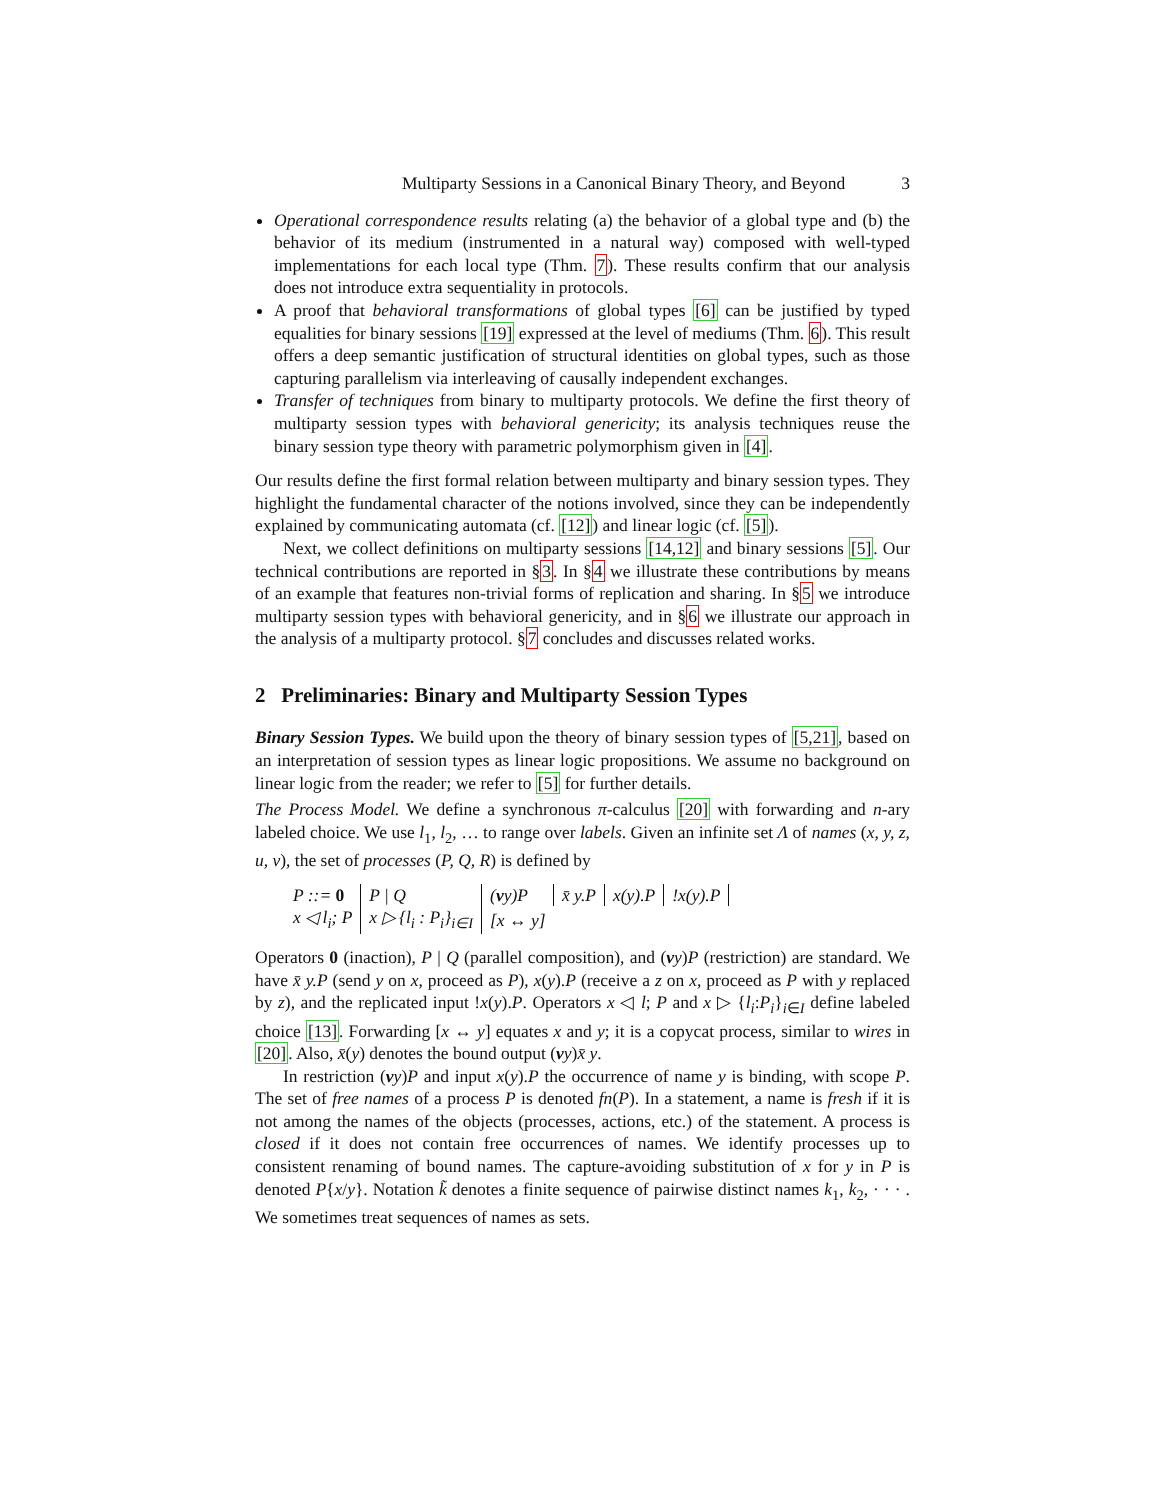Multiparty Sessions in a Canonical Binary Theory, and Beyond 3
Operational correspondence results relating (a) the behavior of a global type and (b) the behavior of its medium (instrumented in a natural way) composed with well-typed implementations for each local type (Thm. 7). These results confirm that our analysis does not introduce extra sequentiality in protocols.
A proof that behavioral transformations of global types [6] can be justified by typed equalities for binary sessions [19] expressed at the level of mediums (Thm. 6). This result offers a deep semantic justification of structural identities on global types, such as those capturing parallelism via interleaving of causally independent exchanges.
Transfer of techniques from binary to multiparty protocols. We define the first theory of multiparty session types with behavioral genericity; its analysis techniques reuse the binary session type theory with parametric polymorphism given in [4].
Our results define the first formal relation between multiparty and binary session types. They highlight the fundamental character of the notions involved, since they can be independently explained by communicating automata (cf. [12]) and linear logic (cf. [5]).
Next, we collect definitions on multiparty sessions [14,12] and binary sessions [5]. Our technical contributions are reported in §3. In §4 we illustrate these contributions by means of an example that features non-trivial forms of replication and sharing. In §5 we introduce multiparty session types with behavioral genericity, and in §6 we illustrate our approach in the analysis of a multiparty protocol. §7 concludes and discusses related works.
2 Preliminaries: Binary and Multiparty Session Types
Binary Session Types. We build upon the theory of binary session types of [5,21], based on an interpretation of session types as linear logic propositions. We assume no background on linear logic from the reader; we refer to [5] for further details.
The Process Model. We define a synchronous π-calculus [20] with forwarding and n-ary labeled choice. We use l<sub>1</sub>, l<sub>2</sub>, … to range over labels. Given an infinite set Λ of names (x, y, z, u, v), the set of processes (P, Q, R) is defined by
| P ::= 0 | P / Q | ( ν y)P | x̄ y.P | x(y).P | !x(y).P | |
| x ◁ l<sub>i</sub>; P | x ▷ {l<sub>i</sub> : P<sub>i</sub>}<sub>i∈I</sub> | [x ↔ y] | | | | |
Operators 0 (inaction), P | Q (parallel composition), and (νy)P (restriction) are standard. We have x̄ y.P (send y on x, proceed as P), x(y).P (receive a z on x, proceed as P with y replaced by z), and the replicated input !x(y).P. Operators x ◁ l; P and x ▷ {l<sub>i</sub>:P<sub>i</sub>}<sub>i∈I</sub> define labeled choice [13]. Forwarding [x ↔ y] equates x and y; it is a copycat process, similar to wires in [20]. Also, x̄(y) denotes the bound output (νy)x̄ y.
In restriction (νy)P and input x(y).P the occurrence of name y is binding, with scope P. The set of free names of a process P is denoted fn(P). In a statement, a name is fresh if it is not among the names of the objects (processes, actions, etc.) of the statement. A process is closed if it does not contain free occurrences of names. We identify processes up to consistent renaming of bound names. The capture-avoiding substitution of x for y in P is denoted P{x/y}. Notation k̃ denotes a finite sequence of pairwise distinct names k<sub>1</sub>, k<sub>2</sub>, · · · . We sometimes treat sequences of names as sets.